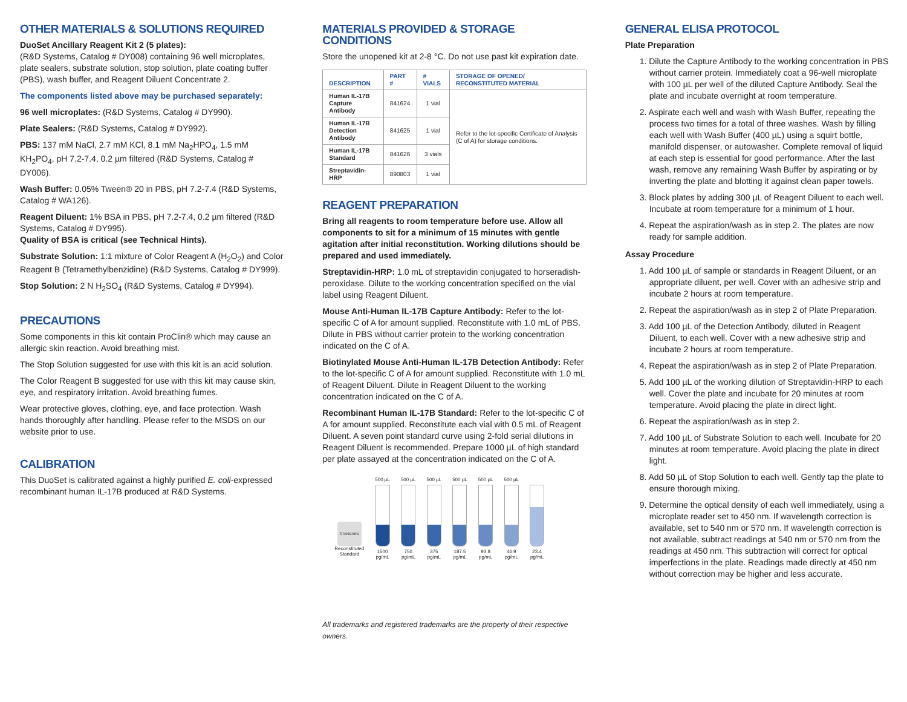OTHER MATERIALS & SOLUTIONS REQUIRED
DuoSet Ancillary Reagent Kit 2 (5 plates):
(R&D Systems, Catalog # DY008) containing 96 well microplates, plate sealers, substrate solution, stop solution, plate coating buffer (PBS), wash buffer, and Reagent Diluent Concentrate 2.
The components listed above may be purchased separately:
96 well microplates: (R&D Systems, Catalog # DY990).
Plate Sealers: (R&D Systems, Catalog # DY992).
PBS: 137 mM NaCl, 2.7 mM KCl, 8.1 mM Na<sub>2</sub>HPO<sub>4</sub>, 1.5 mM KH<sub>2</sub>PO<sub>4</sub>, pH 7.2-7.4, 0.2 µm filtered (R&D Systems, Catalog # DY006).
Wash Buffer: 0.05% Tween® 20 in PBS, pH 7.2-7.4 (R&D Systems, Catalog # WA126).
Reagent Diluent: 1% BSA in PBS, pH 7.2-7.4, 0.2 µm filtered (R&D Systems, Catalog # DY995).
Quality of BSA is critical (see Technical Hints).
Substrate Solution: 1:1 mixture of Color Reagent A (H<sub>2</sub>O<sub>2</sub>) and Color Reagent B (Tetramethylbenzidine) (R&D Systems, Catalog # DY999).
Stop Solution: 2 N H<sub>2</sub>SO<sub>4</sub> (R&D Systems, Catalog # DY994).
PRECAUTIONS
Some components in this kit contain ProClin® which may cause an allergic skin reaction. Avoid breathing mist.
The Stop Solution suggested for use with this kit is an acid solution.
The Color Reagent B suggested for use with this kit may cause skin, eye, and respiratory irritation. Avoid breathing fumes.
Wear protective gloves, clothing, eye, and face protection. Wash hands thoroughly after handling. Please refer to the MSDS on our website prior to use.
CALIBRATION
This DuoSet is calibrated against a highly purified E. coli-expressed recombinant human IL-17B produced at R&D Systems.
MATERIALS PROVIDED & STORAGE CONDITIONS
Store the unopened kit at 2-8 °C. Do not use past kit expiration date.
| DESCRIPTION | PART # | # VIALS | STORAGE OF OPENED/ RECONSTITUTED MATERIAL |
| --- | --- | --- | --- |
| Human IL-17B Capture Antibody | 841624 | 1 vial | Refer to the lot-specific Certificate of Analysis (C of A) for storage conditions. |
| Human IL-17B Detection Antibody | 841625 | 1 vial | |
| Human IL-17B Standard | 841626 | 3 vials | |
| Streptavidin-HRP | 890803 | 1 vial | |
REAGENT PREPARATION
Bring all reagents to room temperature before use. Allow all components to sit for a minimum of 15 minutes with gentle agitation after initial reconstitution. Working dilutions should be prepared and used immediately.
Streptavidin-HRP: 1.0 mL of streptavidin conjugated to horseradish-peroxidase. Dilute to the working concentration specified on the vial label using Reagent Diluent.
Mouse Anti-Human IL-17B Capture Antibody: Refer to the lot-specific C of A for amount supplied. Reconstitute with 1.0 mL of PBS. Dilute in PBS without carrier protein to the working concentration indicated on the C of A.
Biotinylated Mouse Anti-Human IL-17B Detection Antibody: Refer to the lot-specific C of A for amount supplied. Reconstitute with 1.0 mL of Reagent Diluent. Dilute in Reagent Diluent to the working concentration indicated on the C of A.
Recombinant Human IL-17B Standard: Refer to the lot-specific C of A for amount supplied. Reconstitute each vial with 0.5 mL of Reagent Diluent. A seven point standard curve using 2-fold serial dilutions in Reagent Diluent is recommended. Prepare 1000 µL of high standard per plate assayed at the concentration indicated on the C of A.
STANDARD
Reconstituted
Standard
500 µL
1500
pg/mL
500 µL
750
pg/mL
500 µL
375
pg/mL
500 µL
187.5
pg/mL
500 µL
93.8
pg/mL
500 µL
46.9
pg/mL
23.4
pg/mL
All trademarks and registered trademarks are the property of their respective owners.
GENERAL ELISA PROTOCOL
Plate Preparation
1. Dilute the Capture Antibody to the working concentration in PBS without carrier protein. Immediately coat a 96-well microplate with 100 µL per well of the diluted Capture Antibody. Seal the plate and incubate overnight at room temperature.
2. Aspirate each well and wash with Wash Buffer, repeating the process two times for a total of three washes. Wash by filling each well with Wash Buffer (400 µL) using a squirt bottle, manifold dispenser, or autowasher. Complete removal of liquid at each step is essential for good performance. After the last wash, remove any remaining Wash Buffer by aspirating or by inverting the plate and blotting it against clean paper towels.
3. Block plates by adding 300 µL of Reagent Diluent to each well. Incubate at room temperature for a minimum of 1 hour.
4. Repeat the aspiration/wash as in step 2. The plates are now ready for sample addition.
Assay Procedure
1. Add 100 µL of sample or standards in Reagent Diluent, or an appropriate diluent, per well. Cover with an adhesive strip and incubate 2 hours at room temperature.
2. Repeat the aspiration/wash as in step 2 of Plate Preparation.
3. Add 100 µL of the Detection Antibody, diluted in Reagent Diluent, to each well. Cover with a new adhesive strip and incubate 2 hours at room temperature.
4. Repeat the aspiration/wash as in step 2 of Plate Preparation.
5. Add 100 µL of the working dilution of Streptavidin-HRP to each well. Cover the plate and incubate for 20 minutes at room temperature. Avoid placing the plate in direct light.
6. Repeat the aspiration/wash as in step 2.
7. Add 100 µL of Substrate Solution to each well. Incubate for 20 minutes at room temperature. Avoid placing the plate in direct light.
8. Add 50 µL of Stop Solution to each well. Gently tap the plate to ensure thorough mixing.
9. Determine the optical density of each well immediately, using a microplate reader set to 450 nm. If wavelength correction is available, set to 540 nm or 570 nm. If wavelength correction is not available, subtract readings at 540 nm or 570 nm from the readings at 450 nm. This subtraction will correct for optical imperfections in the plate. Readings made directly at 450 nm without correction may be higher and less accurate.